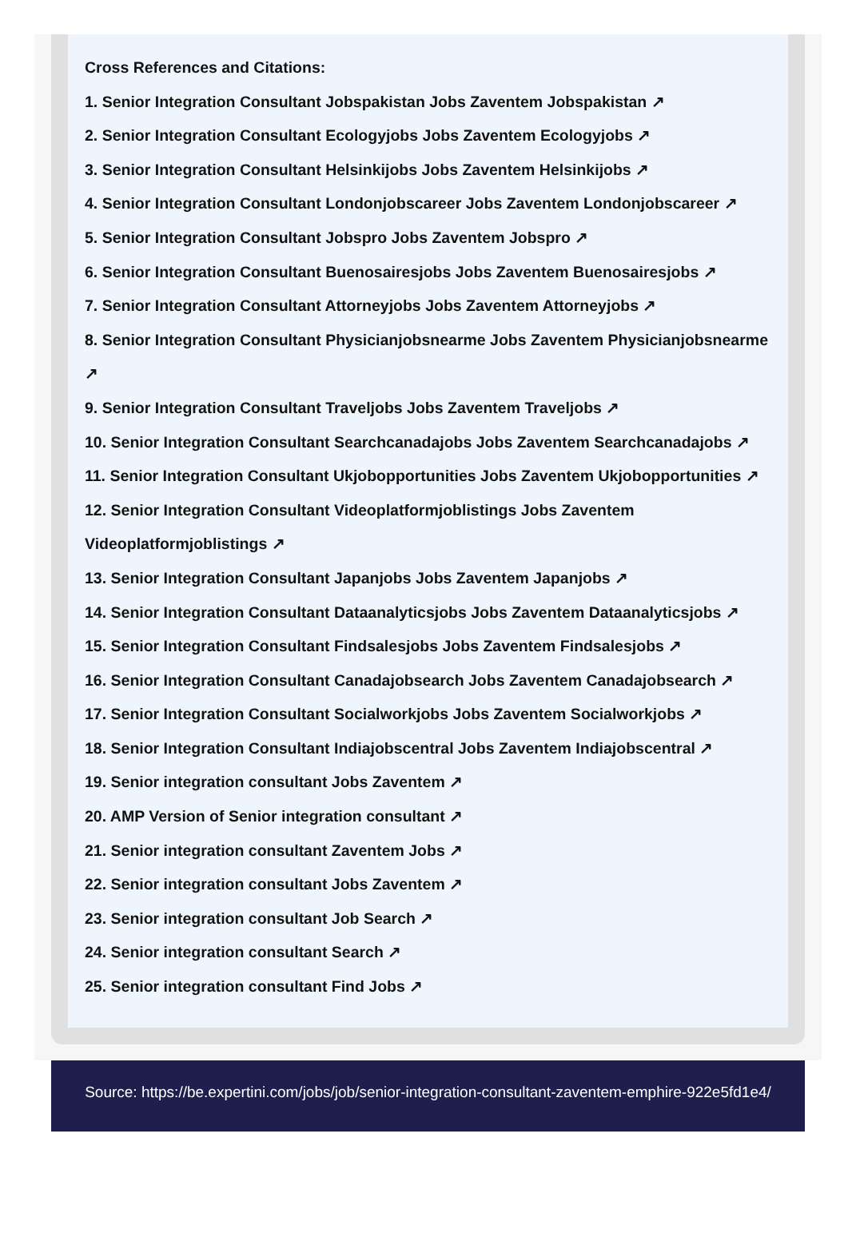Cross References and Citations:
1. Senior Integration Consultant Jobspakistan Jobs Zaventem Jobspakistan ↗
2. Senior Integration Consultant Ecologyjobs Jobs Zaventem Ecologyjobs ↗
3. Senior Integration Consultant Helsinkijobs Jobs Zaventem Helsinkijobs ↗
4. Senior Integration Consultant Londonjobscareer Jobs Zaventem Londonjobscareer ↗
5. Senior Integration Consultant Jobspro Jobs Zaventem Jobspro ↗
6. Senior Integration Consultant Buenosairesjobs Jobs Zaventem Buenosairesjobs ↗
7. Senior Integration Consultant Attorneyjobs Jobs Zaventem Attorneyjobs ↗
8. Senior Integration Consultant Physicianjobsnearme Jobs Zaventem Physicianjobsnearme ↗
9. Senior Integration Consultant Traveljobs Jobs Zaventem Traveljobs ↗
10. Senior Integration Consultant Searchcanadajobs Jobs Zaventem Searchcanadajobs ↗
11. Senior Integration Consultant Ukjobopportunities Jobs Zaventem Ukjobopportunities ↗
12. Senior Integration Consultant Videoplatformjoblistings Jobs Zaventem Videoplatformjoblistings ↗
13. Senior Integration Consultant Japanjobs Jobs Zaventem Japanjobs ↗
14. Senior Integration Consultant Dataanalyticsjobs Jobs Zaventem Dataanalyticsjobs ↗
15. Senior Integration Consultant Findsalesjobs Jobs Zaventem Findsalesjobs ↗
16. Senior Integration Consultant Canadajobsearch Jobs Zaventem Canadajobsearch ↗
17. Senior Integration Consultant Socialworkjobs Jobs Zaventem Socialworkjobs ↗
18. Senior Integration Consultant Indiajobscentral Jobs Zaventem Indiajobscentral ↗
19. Senior integration consultant Jobs Zaventem ↗
20. AMP Version of Senior integration consultant ↗
21. Senior integration consultant Zaventem Jobs ↗
22. Senior integration consultant Jobs Zaventem ↗
23. Senior integration consultant Job Search ↗
24. Senior integration consultant Search ↗
25. Senior integration consultant Find Jobs ↗
Source: https://be.expertini.com/jobs/job/senior-integration-consultant-zaventem-emphire-922e5fd1e4/